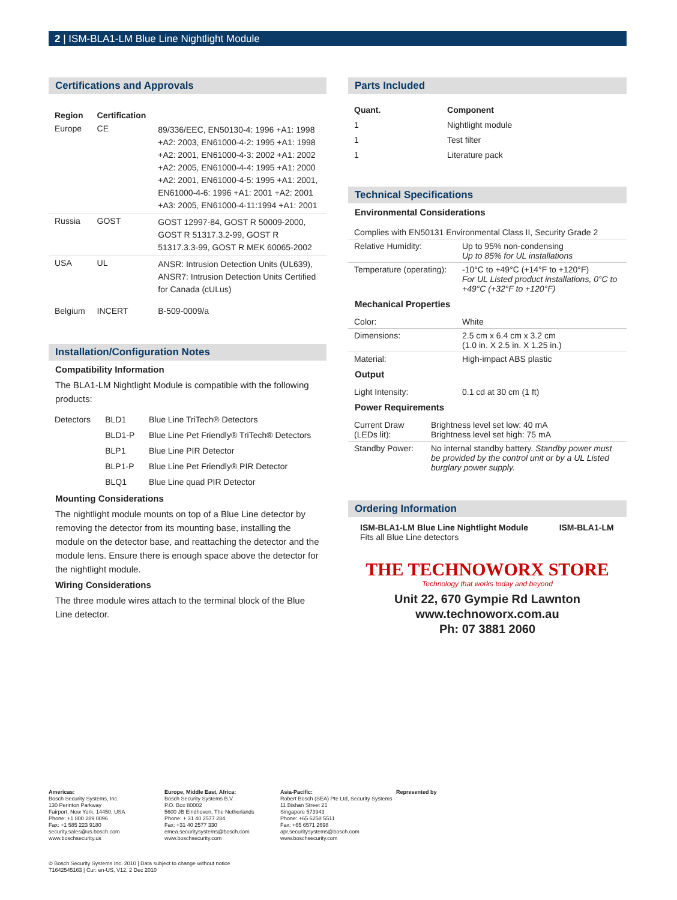2 | ISM-BLA1-LM Blue Line Nightlight Module
Certifications and Approvals
| Region | Certification | |
| --- | --- | --- |
| Europe | CE | 89/336/EEC, EN50130-4: 1996 +A1: 1998 +A2: 2003, EN61000-4-2: 1995 +A1: 1998 +A2: 2001, EN61000-4-3: 2002 +A1: 2002 +A2: 2005, EN61000-4-4: 1995 +A1: 2000 +A2: 2001, EN61000-4-5: 1995 +A1: 2001, EN61000-4-6: 1996 +A1: 2001 +A2: 2001 +A3: 2005, EN61000-4-11:1994 +A1: 2001 |
| Russia | GOST | GOST 12997-84, GOST R 50009-2000, GOST R 51317.3.2-99, GOST R 51317.3.3-99, GOST R MEK 60065-2002 |
| USA | UL | ANSR: Intrusion Detection Units (UL639), ANSR7: Intrusion Detection Units Certified for Canada (cULus) |
| Belgium | INCERT | B-509-0009/a |
Installation/Configuration Notes
Compatibility Information
The BLA1-LM Nightlight Module is compatible with the following products:
| Detectors | BLD1 | Blue Line TriTech® Detectors |
| | BLD1-P | Blue Line Pet Friendly® TriTech® Detectors |
| | BLP1 | Blue Line PIR Detector |
| | BLP1-P | Blue Line Pet Friendly® PIR Detector |
| | BLQ1 | Blue Line quad PIR Detector |
Mounting Considerations
The nightlight module mounts on top of a Blue Line detector by removing the detector from its mounting base, installing the module on the detector base, and reattaching the detector and the module lens. Ensure there is enough space above the detector for the nightlight module.
Wiring Considerations
The three module wires attach to the terminal block of the Blue Line detector.
Parts Included
| Quant. | Component |
| --- | --- |
| 1 | Nightlight module |
| 1 | Test filter |
| 1 | Literature pack |
Technical Specifications
Environmental Considerations
| Complies with EN50131 Environmental Class II, Security Grade 2 | |
| Relative Humidity: | Up to 95% non-condensing Up to 85% for UL installations |
| Temperature (operating): | -10°C to +49°C (+14°F to +120°F) For UL Listed product installations, 0°C to +49°C (+32°F to +120°F) |
Mechanical Properties
| Color: | White |
| Dimensions: | 2.5 cm x 6.4 cm x 3.2 cm (1.0 in. X 2.5 in. X 1.25 in.) |
| Material: | High-impact ABS plastic |
Output
| Light Intensity: | 0.1 cd at 30 cm (1 ft) |
Power Requirements
| Current Draw (LEDs lit): | Brightness level set low: 40 mA Brightness level set high: 75 mA |
| Standby Power: | No internal standby battery. Standby power must be provided by the control unit or by a UL Listed burglary power supply. |
Ordering Information
| ISM-BLA1-LM Blue Line Nightlight Module Fits all Blue Line detectors | ISM-BLA1-LM |
THE TECHNOWORX STORE
Technology that works today and beyond
Unit 22, 670 Gympie Rd Lawnton
www.technoworx.com.au
Ph: 07 3881 2060
Americas:
Bosch Security Systems, Inc.
130 Perinton Parkway
Fairport, New York, 14450, USA
Phone: +1 800 289 0096
Fax: +1 585 223 9180
security.sales@us.bosch.com
www.boschsecurity.us
Europe, Middle East, Africa:
Bosch Security Systems B.V.
P.O. Box 80002
5600 JB Eindhoven, The Netherlands
Phone: + 31 40 2577 284
Fax: +31 40 2577 330
emea.securitysystems@bosch.com
www.boschsecurity.com
Asia-Pacific:
Robert Bosch (SEA) Pte Ltd, Security Systems
11 Bishan Street 21
Singapore 573943
Phone: +65 6258 5511
Fax: +65 6571 2698
apr.securitysystems@bosch.com
www.boschsecurity.com
Represented by
© Bosch Security Systems Inc. 2010 | Data subject to change without notice
T1642545163 | Cur: en-US, V12, 2 Dec 2010